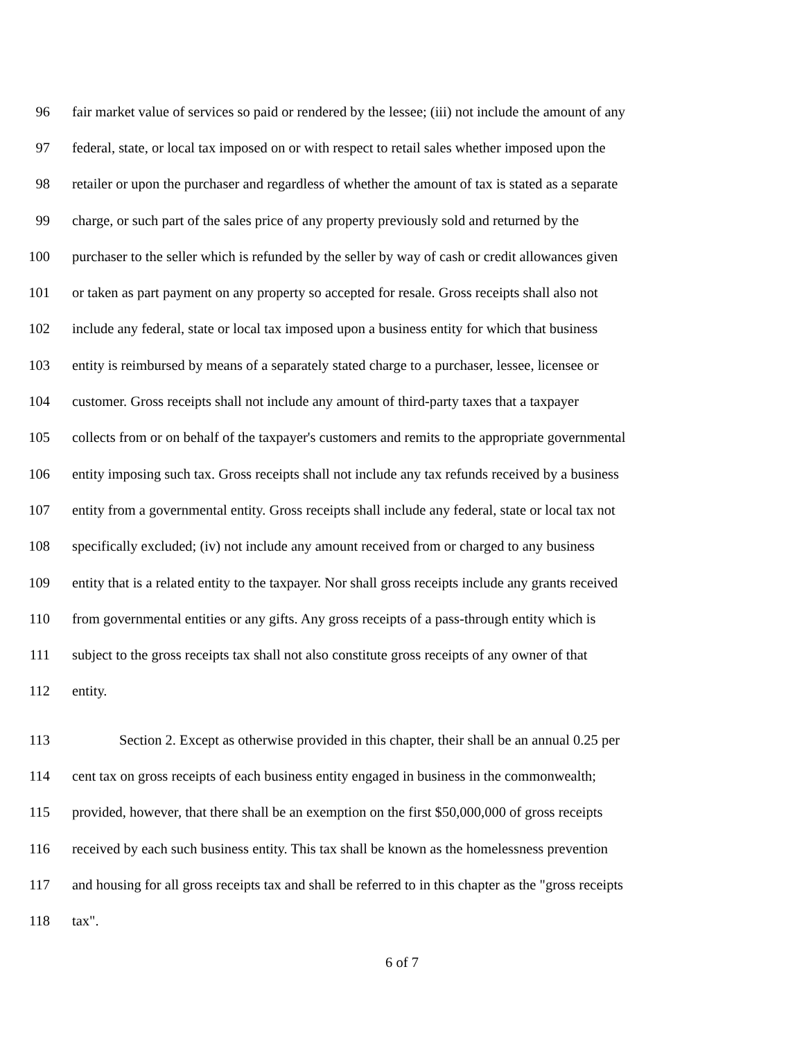96 fair market value of services so paid or rendered by the lessee; (iii) not include the amount of any
97 federal, state, or local tax imposed on or with respect to retail sales whether imposed upon the
98 retailer or upon the purchaser and regardless of whether the amount of tax is stated as a separate
99 charge, or such part of the sales price of any property previously sold and returned by the
100 purchaser to the seller which is refunded by the seller by way of cash or credit allowances given
101 or taken as part payment on any property so accepted for resale. Gross receipts shall also not
102 include any federal, state or local tax imposed upon a business entity for which that business
103 entity is reimbursed by means of a separately stated charge to a purchaser, lessee, licensee or
104 customer. Gross receipts shall not include any amount of third-party taxes that a taxpayer
105 collects from or on behalf of the taxpayer's customers and remits to the appropriate governmental
106 entity imposing such tax. Gross receipts shall not include any tax refunds received by a business
107 entity from a governmental entity. Gross receipts shall include any federal, state or local tax not
108 specifically excluded; (iv) not include any amount received from or charged to any business
109 entity that is a related entity to the taxpayer. Nor shall gross receipts include any grants received
110 from governmental entities or any gifts. Any gross receipts of a pass-through entity which is
111 subject to the gross receipts tax shall not also constitute gross receipts of any owner of that
112 entity.
113 Section 2. Except as otherwise provided in this chapter, their shall be an annual 0.25 per
114 cent tax on gross receipts of each business entity engaged in business in the commonwealth;
115 provided, however, that there shall be an exemption on the first $50,000,000 of gross receipts
116 received by each such business entity. This tax shall be known as the homelessness prevention
117 and housing for all gross receipts tax and shall be referred to in this chapter as the "gross receipts
118 tax".
6 of 7